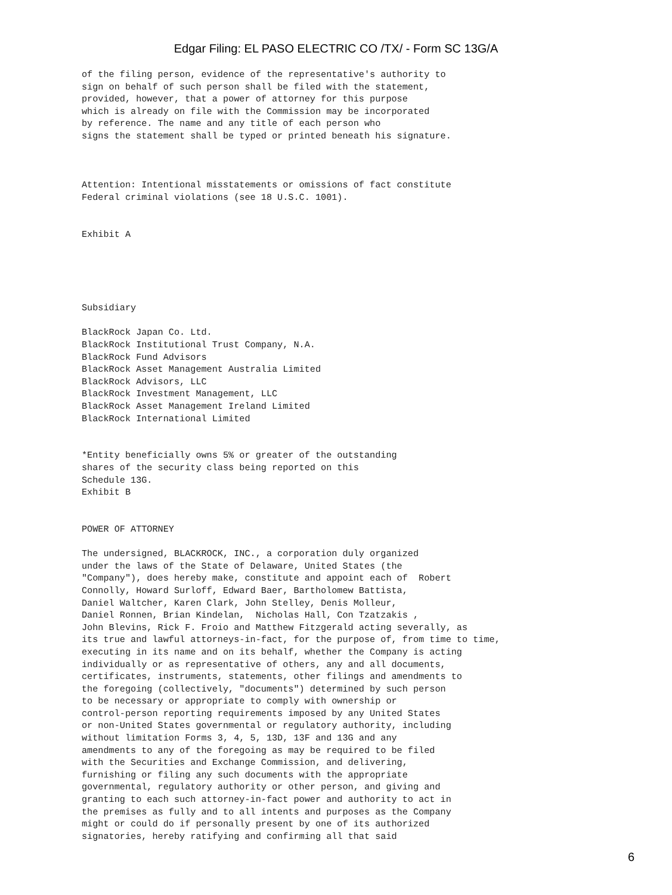Edgar Filing: EL PASO ELECTRIC CO /TX/ - Form SC 13G/A
of the filing person, evidence of the representative's authority to
sign on behalf of such person shall be filed with the statement,
provided, however, that a power of attorney for this purpose
which is already on file with the Commission may be incorporated
by reference. The name and any title of each person who
signs the statement shall be typed or printed beneath his signature.



Attention: Intentional misstatements or omissions of fact constitute
Federal criminal violations (see 18 U.S.C. 1001).


Exhibit A





Subsidiary

BlackRock Japan Co. Ltd.
BlackRock Institutional Trust Company, N.A.
BlackRock Fund Advisors
BlackRock Asset Management Australia Limited
BlackRock Advisors, LLC
BlackRock Investment Management, LLC
BlackRock Asset Management Ireland Limited
BlackRock International Limited


*Entity beneficially owns 5% or greater of the outstanding
shares of the security class being reported on this
Schedule 13G.
Exhibit B


POWER OF ATTORNEY

The undersigned, BLACKROCK, INC., a corporation duly organized
under the laws of the State of Delaware, United States (the
"Company"), does hereby make, constitute and appoint each of  Robert
Connolly, Howard Surloff, Edward Baer, Bartholomew Battista,
Daniel Waltcher, Karen Clark, John Stelley, Denis Molleur,
Daniel Ronnen, Brian Kindelan,  Nicholas Hall, Con Tzatzakis ,
John Blevins, Rick F. Froio and Matthew Fitzgerald acting severally, as
its true and lawful attorneys-in-fact, for the purpose of, from time to time,
executing in its name and on its behalf, whether the Company is acting
individually or as representative of others, any and all documents,
certificates, instruments, statements, other filings and amendments to
the foregoing (collectively, "documents") determined by such person
to be necessary or appropriate to comply with ownership or
control-person reporting requirements imposed by any United States
or non-United States governmental or regulatory authority, including
without limitation Forms 3, 4, 5, 13D, 13F and 13G and any
amendments to any of the foregoing as may be required to be filed
with the Securities and Exchange Commission, and delivering,
furnishing or filing any such documents with the appropriate
governmental, regulatory authority or other person, and giving and
granting to each such attorney-in-fact power and authority to act in
the premises as fully and to all intents and purposes as the Company
might or could do if personally present by one of its authorized
signatories, hereby ratifying and confirming all that said
6